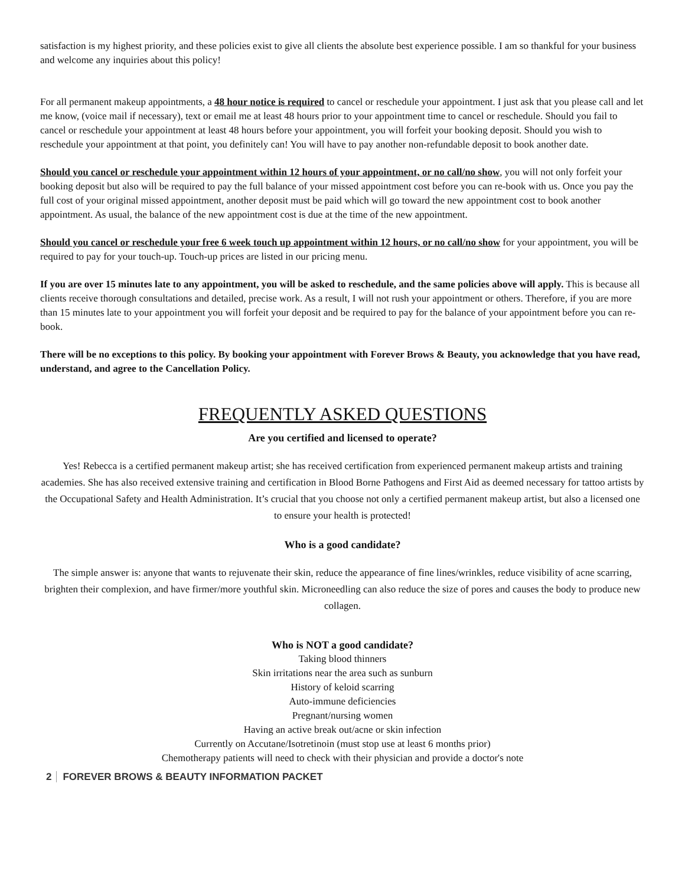satisfaction is my highest priority, and these policies exist to give all clients the absolute best experience possible. I am so thankful for your business and welcome any inquiries about this policy!
For all permanent makeup appointments, a 48 hour notice is required to cancel or reschedule your appointment. I just ask that you please call and let me know, (voice mail if necessary), text or email me at least 48 hours prior to your appointment time to cancel or reschedule. Should you fail to cancel or reschedule your appointment at least 48 hours before your appointment, you will forfeit your booking deposit. Should you wish to reschedule your appointment at that point, you definitely can! You will have to pay another non-refundable deposit to book another date.
Should you cancel or reschedule your appointment within 12 hours of your appointment, or no call/no show, you will not only forfeit your booking deposit but also will be required to pay the full balance of your missed appointment cost before you can re-book with us. Once you pay the full cost of your original missed appointment, another deposit must be paid which will go toward the new appointment cost to book another appointment. As usual, the balance of the new appointment cost is due at the time of the new appointment.
Should you cancel or reschedule your free 6 week touch up appointment within 12 hours, or no call/no show for your appointment, you will be required to pay for your touch-up. Touch-up prices are listed in our pricing menu.
If you are over 15 minutes late to any appointment, you will be asked to reschedule, and the same policies above will apply. This is because all clients receive thorough consultations and detailed, precise work. As a result, I will not rush your appointment or others. Therefore, if you are more than 15 minutes late to your appointment you will forfeit your deposit and be required to pay for the balance of your appointment before you can re-book.
There will be no exceptions to this policy. By booking your appointment with Forever Brows & Beauty, you acknowledge that you have read, understand, and agree to the Cancellation Policy.
FREQUENTLY ASKED QUESTIONS
Are you certified and licensed to operate?
Yes! Rebecca is a certified permanent makeup artist; she has received certification from experienced permanent makeup artists and training academies. She has also received extensive training and certification in Blood Borne Pathogens and First Aid as deemed necessary for tattoo artists by the Occupational Safety and Health Administration. It’s crucial that you choose not only a certified permanent makeup artist, but also a licensed one to ensure your health is protected!
Who is a good candidate?
The simple answer is: anyone that wants to rejuvenate their skin, reduce the appearance of fine lines/wrinkles, reduce visibility of acne scarring, brighten their complexion, and have firmer/more youthful skin. Microneedling can also reduce the size of pores and causes the body to produce new collagen.
Who is NOT a good candidate?
Taking blood thinners
Skin irritations near the area such as sunburn
History of keloid scarring
Auto-immune deficiencies
Pregnant/nursing women
Having an active break out/acne or skin infection
Currently on Accutane/Isotretinoin (must stop use at least 6 months prior)
Chemotherapy patients will need to check with their physician and provide a doctor's note
2 FOREVER BROWS & BEAUTY INFORMATION PACKET